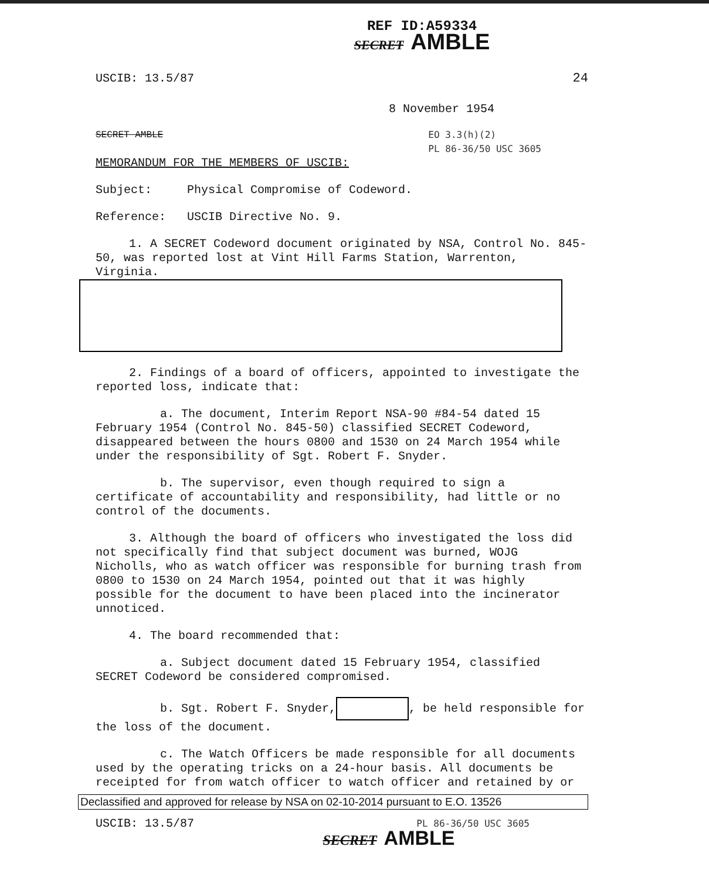REF ID:A59334
SECRET AMBLE
USCIB: 13.5/87 24
8 November 1954
SECRET AMBLE EO 3.3(h)(2)
PL 86-36/50 USC 3605
MEMORANDUM FOR THE MEMBERS OF USCIB:
Subject: Physical Compromise of Codeword.
Reference: USCIB Directive No. 9.
1. A SECRET Codeword document originated by NSA, Control No. 845-50, was reported lost at Vint Hill Farms Station, Warrenton, Virginia.
2. Findings of a board of officers, appointed to investigate the reported loss, indicate that:
a. The document, Interim Report NSA-90 #84-54 dated 15 February 1954 (Control No. 845-50) classified SECRET Codeword, disappeared between the hours 0800 and 1530 on 24 March 1954 while under the responsibility of Sgt. Robert F. Snyder.
b. The supervisor, even though required to sign a certificate of accountability and responsibility, had little or no control of the documents.
3. Although the board of officers who investigated the loss did not specifically find that subject document was burned, WOJG Nicholls, who as watch officer was responsible for burning trash from 0800 to 1530 on 24 March 1954, pointed out that it was highly possible for the document to have been placed into the incinerator unnoticed.
4. The board recommended that:
a. Subject document dated 15 February 1954, classified SECRET Codeword be considered compromised.
b. Sgt. Robert F. Snyder, , be held responsible for the loss of the document.
c. The Watch Officers be made responsible for all documents used by the operating tricks on a 24-hour basis. All documents be receipted for from watch officer to watch officer and retained by or
Declassified and approved for release by NSA on 02-10-2014 pursuant to E.O. 13526
USCIB: 13.5/87 PL 86-36/50 USC 3605
SECRET AMBLE